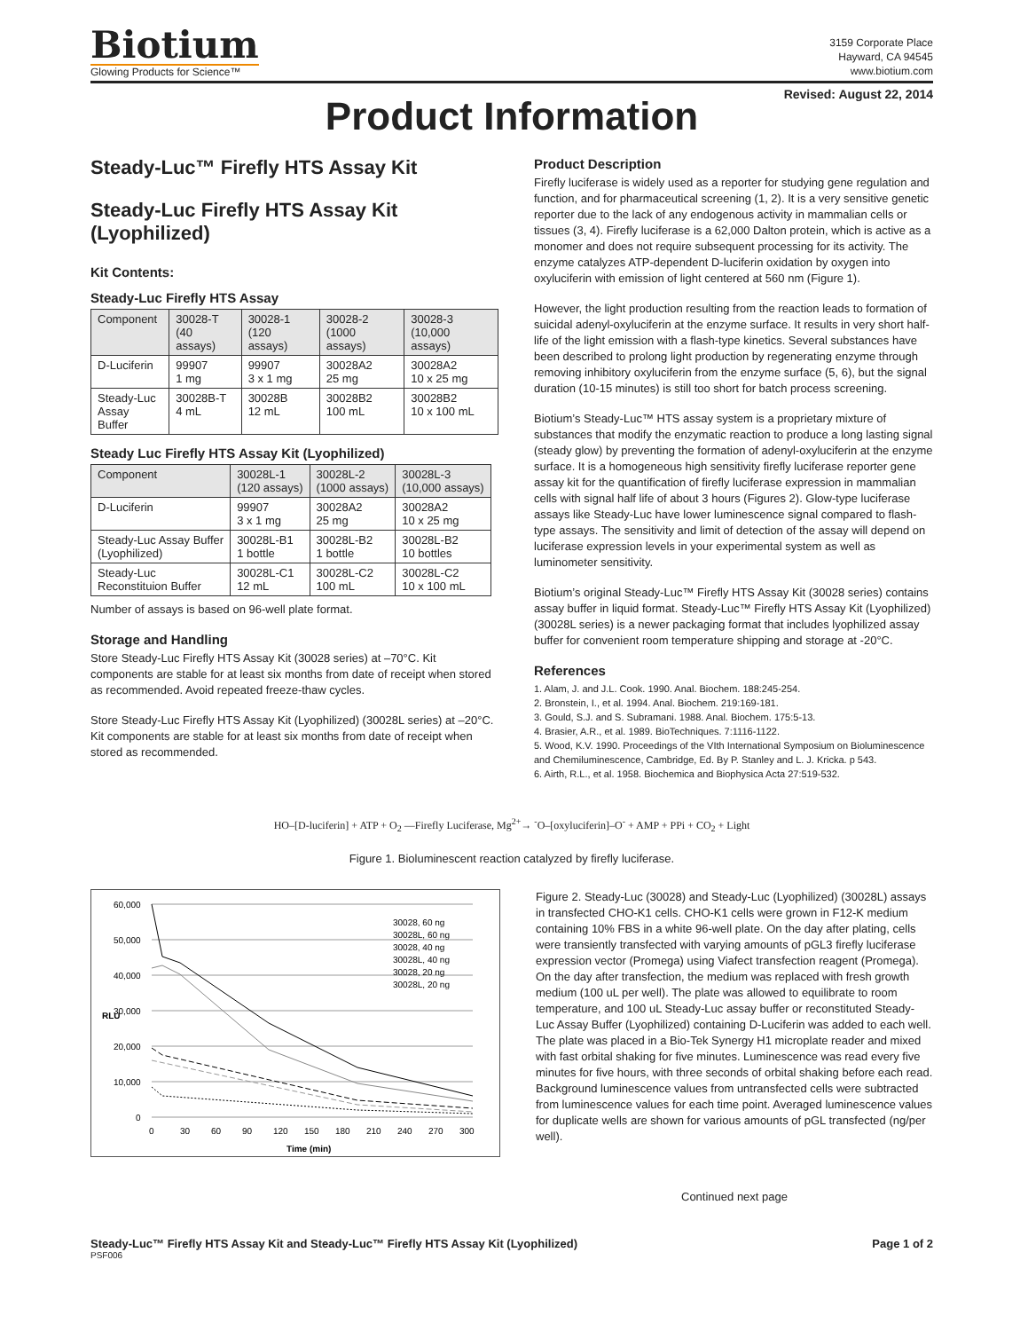Biotium
Glowing Products for Science™
3159 Corporate Place
Hayward, CA 94545
www.biotium.com
Revised: August 22, 2014
Product Information
Steady-Luc™ Firefly HTS Assay Kit
Steady-Luc Firefly HTS Assay Kit (Lyophilized)
Kit Contents:
Steady-Luc Firefly HTS Assay
| Component | 30028-T (40 assays) | 30028-1 (120 assays) | 30028-2 (1000 assays) | 30028-3 (10,000 assays) |
| --- | --- | --- | --- | --- |
| D-Luciferin | 99907 1 mg | 99907 3 x 1 mg | 30028A2 25 mg | 30028A2 10 x 25 mg |
| Steady-Luc Assay Buffer | 30028B-T 4 mL | 30028B 12 mL | 30028B2 100 mL | 30028B2 10 x 100 mL |
Steady Luc Firefly HTS Assay Kit (Lyophilized)
| Component | 30028L-1 (120 assays) | 30028L-2 (1000 assays) | 30028L-3 (10,000 assays) |
| --- | --- | --- | --- |
| D-Luciferin | 99907 3 x 1 mg | 30028A2 25 mg | 30028A2 10 x 25 mg |
| Steady-Luc Assay Buffer (Lyophilized) | 30028L-B1 1 bottle | 30028L-B2 1 bottle | 30028L-B2 10 bottles |
| Steady-Luc Reconstituion Buffer | 30028L-C1 12 mL | 30028L-C2 100 mL | 30028L-C2 10 x 100 mL |
Number of assays is based on 96-well plate format.
Storage and Handling
Store Steady-Luc Firefly HTS Assay Kit (30028 series) at –70°C. Kit components are stable for at least six months from date of receipt when stored as recommended. Avoid repeated freeze-thaw cycles.
Store Steady-Luc Firefly HTS Assay Kit (Lyophilized) (30028L series) at –20°C. Kit components are stable for at least six months from date of receipt when stored as recommended.
Product Description
Firefly luciferase is widely used as a reporter for studying gene regulation and function, and for pharmaceutical screening (1, 2). It is a very sensitive genetic reporter due to the lack of any endogenous activity in mammalian cells or tissues (3, 4). Firefly luciferase is a 62,000 Dalton protein, which is active as a monomer and does not require subsequent processing for its activity. The enzyme catalyzes ATP-dependent D-luciferin oxidation by oxygen into oxyluciferin with emission of light centered at 560 nm (Figure 1).
However, the light production resulting from the reaction leads to formation of suicidal adenyl-oxyluciferin at the enzyme surface. It results in very short half-life of the light emission with a flash-type kinetics. Several substances have been described to prolong light production by regenerating enzyme through removing inhibitory oxyluciferin from the enzyme surface (5, 6), but the signal duration (10-15 minutes) is still too short for batch process screening.
Biotium’s Steady-Luc™ HTS assay system is a proprietary mixture of substances that modify the enzymatic reaction to produce a long lasting signal (steady glow) by preventing the formation of adenyl-oxyluciferin at the enzyme surface. It is a homogeneous high sensitivity firefly luciferase reporter gene assay kit for the quantification of firefly luciferase expression in mammalian cells with signal half life of about 3 hours (Figures 2). Glow-type luciferase assays like Steady-Luc have lower luminescence signal compared to flash-type assays. The sensitivity and limit of detection of the assay will depend on luciferase expression levels in your experimental system as well as luminometer sensitivity.
Biotium’s original Steady-Luc™ Firefly HTS Assay Kit (30028 series) contains assay buffer in liquid format. Steady-Luc™ Firefly HTS Assay Kit (Lyophilized) (30028L series) is a newer packaging format that includes lyophilized assay buffer for convenient room temperature shipping and storage at -20°C.
References
1. Alam, J. and J.L. Cook. 1990. Anal. Biochem. 188:245-254.
2. Bronstein, I., et al. 1994. Anal. Biochem. 219:169-181.
3. Gould, S.J. and S. Subramani. 1988. Anal. Biochem. 175:5-13.
4. Brasier, A.R., et al. 1989. BioTechniques. 7:1116-1122.
5. Wood, K.V. 1990. Proceedings of the VIth International Symposium on Bioluminescence and Chemiluminescence, Cambridge, Ed. By P. Stanley and L. J. Kricka. p 543.
6. Airth, R.L., et al. 1958. Biochemica and Biophysica Acta 27:519-532.
HO–[D-luciferin] + ATP + O<sub>2</sub> —Firefly Luciferase, Mg<sup>2+</sup>→ <sup>-</sup>O–[oxyluciferin]–O<sup>-</sup> + AMP + PPi + CO<sub>2</sub> + Light
Figure 1. Bioluminescent reaction catalyzed by firefly luciferase.
60,000
50,000
40,000
30,000
20,000
10,000
0
0
30
60
90
120
150
180
210
240
270
300
Time (min)
RLU
30028, 60 ng
30028L, 60 ng
30028, 40 ng
30028L, 40 ng
30028, 20 ng
30028L, 20 ng
Figure 2. Steady-Luc (30028) and Steady-Luc (Lyophilized) (30028L) assays in transfected CHO-K1 cells. CHO-K1 cells were grown in F12-K medium containing 10% FBS in a white 96-well plate. On the day after plating, cells were transiently transfected with varying amounts of pGL3 firefly luciferase expression vector (Promega) using Viafect transfection reagent (Promega). On the day after transfection, the medium was replaced with fresh growth medium (100 uL per well). The plate was allowed to equilibrate to room temperature, and 100 uL Steady-Luc assay buffer or reconstituted Steady-Luc Assay Buffer (Lyophilized) containing D-Luciferin was added to each well. The plate was placed in a Bio-Tek Synergy H1 microplate reader and mixed with fast orbital shaking for five minutes. Luminescence was read every five minutes for five hours, with three seconds of orbital shaking before each read. Background luminescence values from untransfected cells were subtracted from luminescence values for each time point. Averaged luminescence values for duplicate wells are shown for various amounts of pGL transfected (ng/per well).
Continued next page
Steady-Luc™ Firefly HTS Assay Kit and Steady-Luc™ Firefly HTS Assay Kit (Lyophilized) Page 1 of 2
PSF006